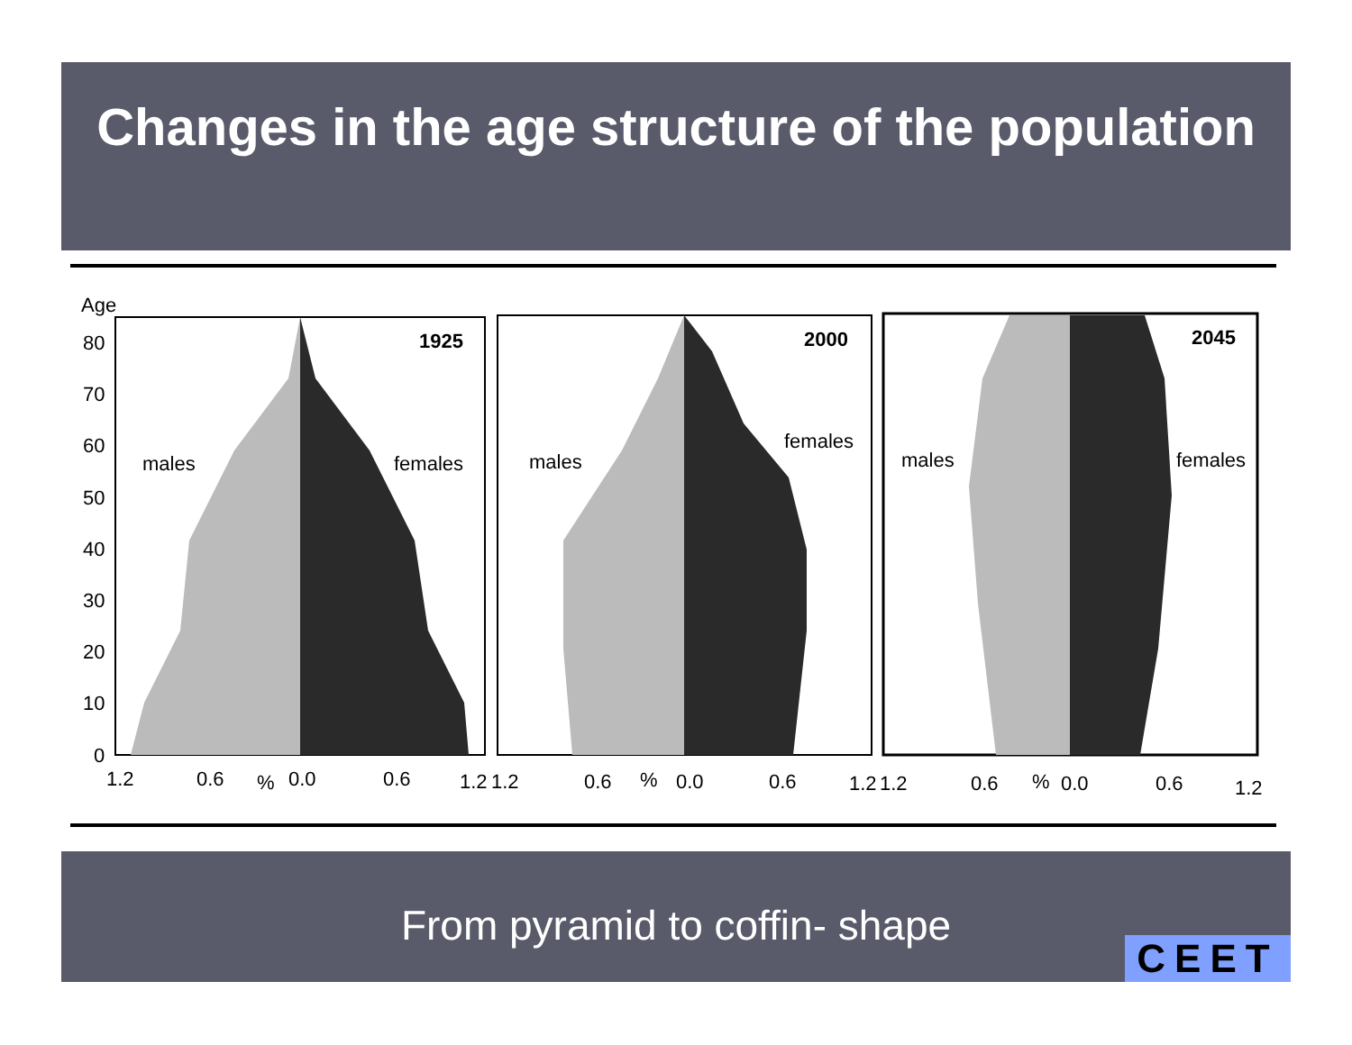Changes in the age structure of the population
Age
80
70
60
50
40
30
20
10
0
1925
males
females
2000
males
females
2045
males
females
1.2
0.6
%
0.0
0.6
1.2
1.2
0.6
%
0.0
0.6
1.2
1.2
0.6
%
0.0
0.6
1.2
From pyramid to coffin- shape
CEET